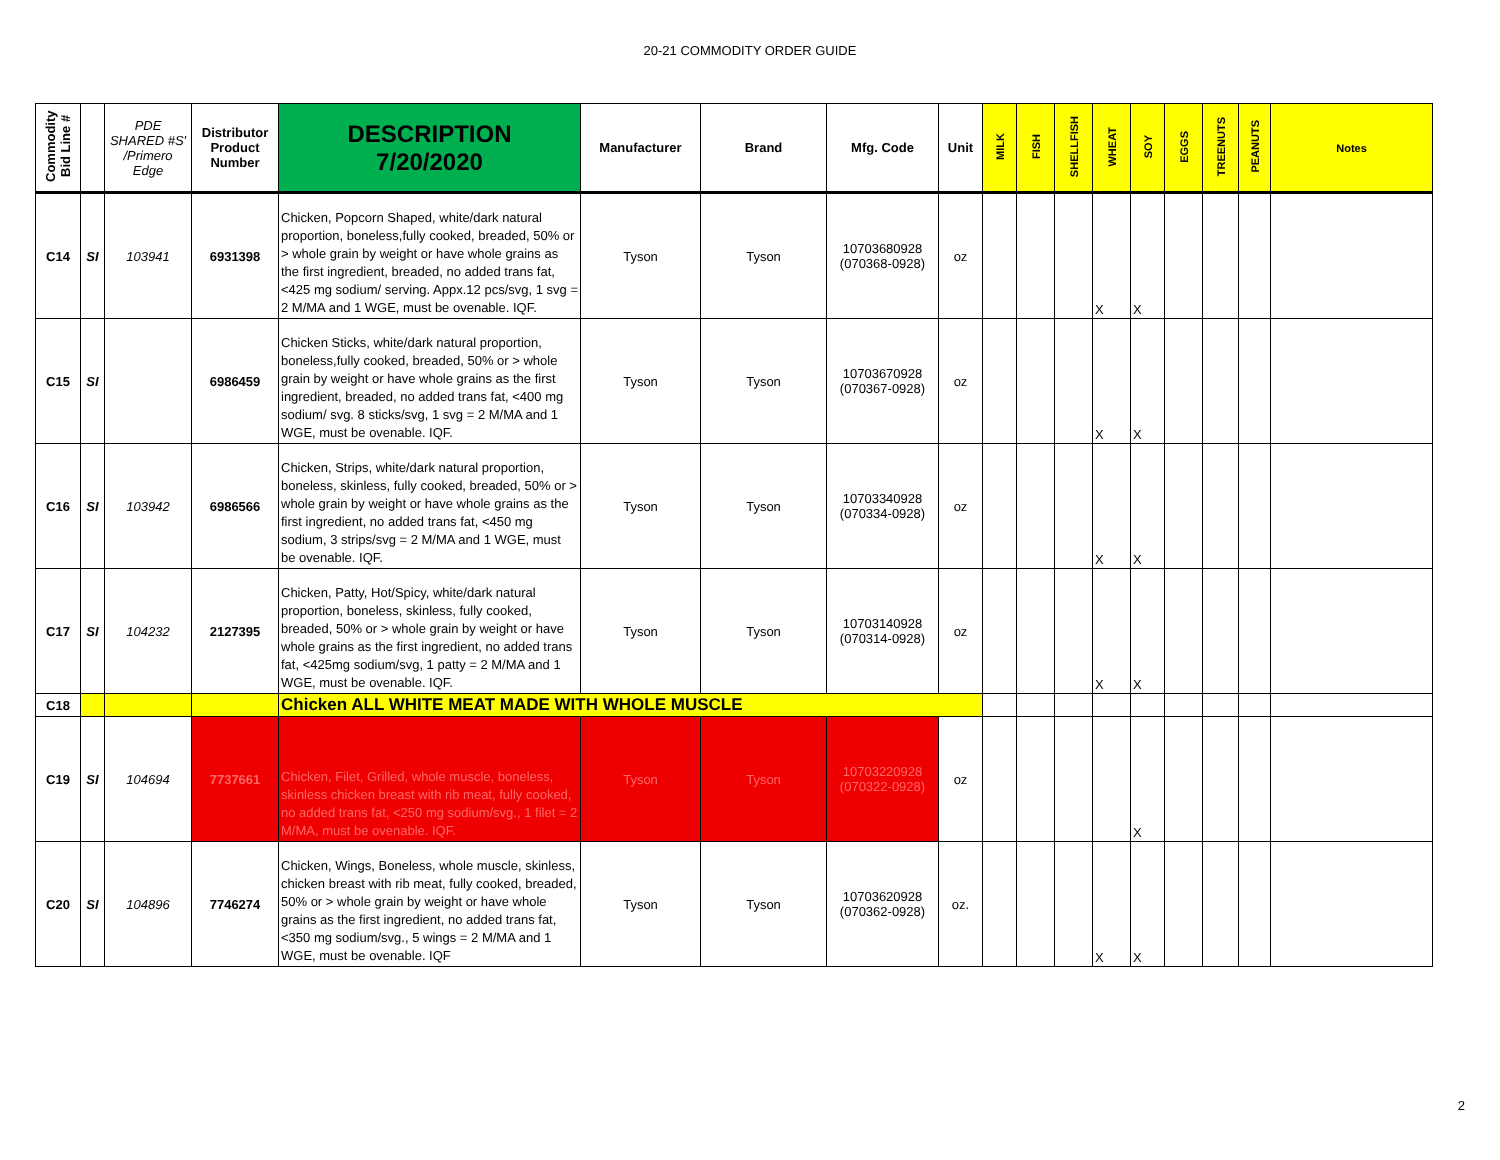20-21 COMMODITY ORDER GUIDE
| Commodity Bid Line # | | PDE SHARED #S' /Primero Edge | Distributor Product Number | DESCRIPTION 7/20/2020 | Manufacturer | Brand | Mfg. Code | Unit | MILK | FISH | SHELLFISH | WHEAT | SOY | EGGS | TREENUTS | PEANUTS | Notes |
| --- | --- | --- | --- | --- | --- | --- | --- | --- | --- | --- | --- | --- | --- | --- | --- | --- | --- |
| C14 | SI | 103941 | 6931398 | Chicken, Popcorn Shaped, white/dark natural proportion, boneless,fully cooked, breaded, 50% or > whole grain by weight or have whole grains as the first ingredient, breaded, no added trans fat, <425 mg sodium/ serving. Appx.12 pcs/svg, 1 svg = 2 M/MA and 1 WGE, must be ovenable. IQF. | Tyson | Tyson | 10703680928 (070368-0928) | oz | | | | X | X | | | | |
| C15 | SI | | 6986459 | Chicken Sticks, white/dark natural proportion, boneless,fully cooked, breaded, 50% or > whole grain by weight or have whole grains as the first ingredient, breaded, no added trans fat, <400 mg sodium/ svg. 8 sticks/svg, 1 svg = 2 M/MA and 1 WGE, must be ovenable. IQF. | Tyson | Tyson | 10703670928 (070367-0928) | oz | | | | X | X | | | | |
| C16 | SI | 103942 | 6986566 | Chicken, Strips, white/dark natural proportion, boneless, skinless, fully cooked, breaded, 50% or > whole grain by weight or have whole grains as the first ingredient, no added trans fat, <450 mg sodium, 3 strips/svg = 2 M/MA and 1 WGE, must be ovenable. IQF. | Tyson | Tyson | 10703340928 (070334-0928) | oz | | | | X | X | | | | |
| C17 | SI | 104232 | 2127395 | Chicken, Patty, Hot/Spicy, white/dark natural proportion, boneless, skinless, fully cooked, breaded, 50% or > whole grain by weight or have whole grains as the first ingredient, no added trans fat, <425mg sodium/svg, 1 patty = 2 M/MA and 1 WGE, must be ovenable. IQF. | Tyson | Tyson | 10703140928 (070314-0928) | oz | | | | X | X | | | | |
| C18 | | | | Chicken ALL WHITE MEAT MADE WITH WHOLE MUSCLE | | | | | | | | | | | | | |
| C19 | SI | 104694 | 7737661 | Chicken, Filet, Grilled, whole muscle, boneless, skinless chicken breast with rib meat, fully cooked, no added trans fat, <250 mg sodium/svg., 1 filet = 2 M/MA, must be ovenable. IQF. | Tyson | Tyson | 10703220928 (070322-0928) | oz | | | | | X | | | | |
| C20 | SI | 104896 | 7746274 | Chicken, Wings, Boneless, whole muscle, skinless, chicken breast with rib meat, fully cooked, breaded, 50% or > whole grain by weight or have whole grains as the first ingredient, no added trans fat, <350 mg sodium/svg., 5 wings = 2 M/MA and 1 WGE, must be ovenable. IQF | Tyson | Tyson | 10703620928 (070362-0928) | oz. | | | | X | X | | | | |
2